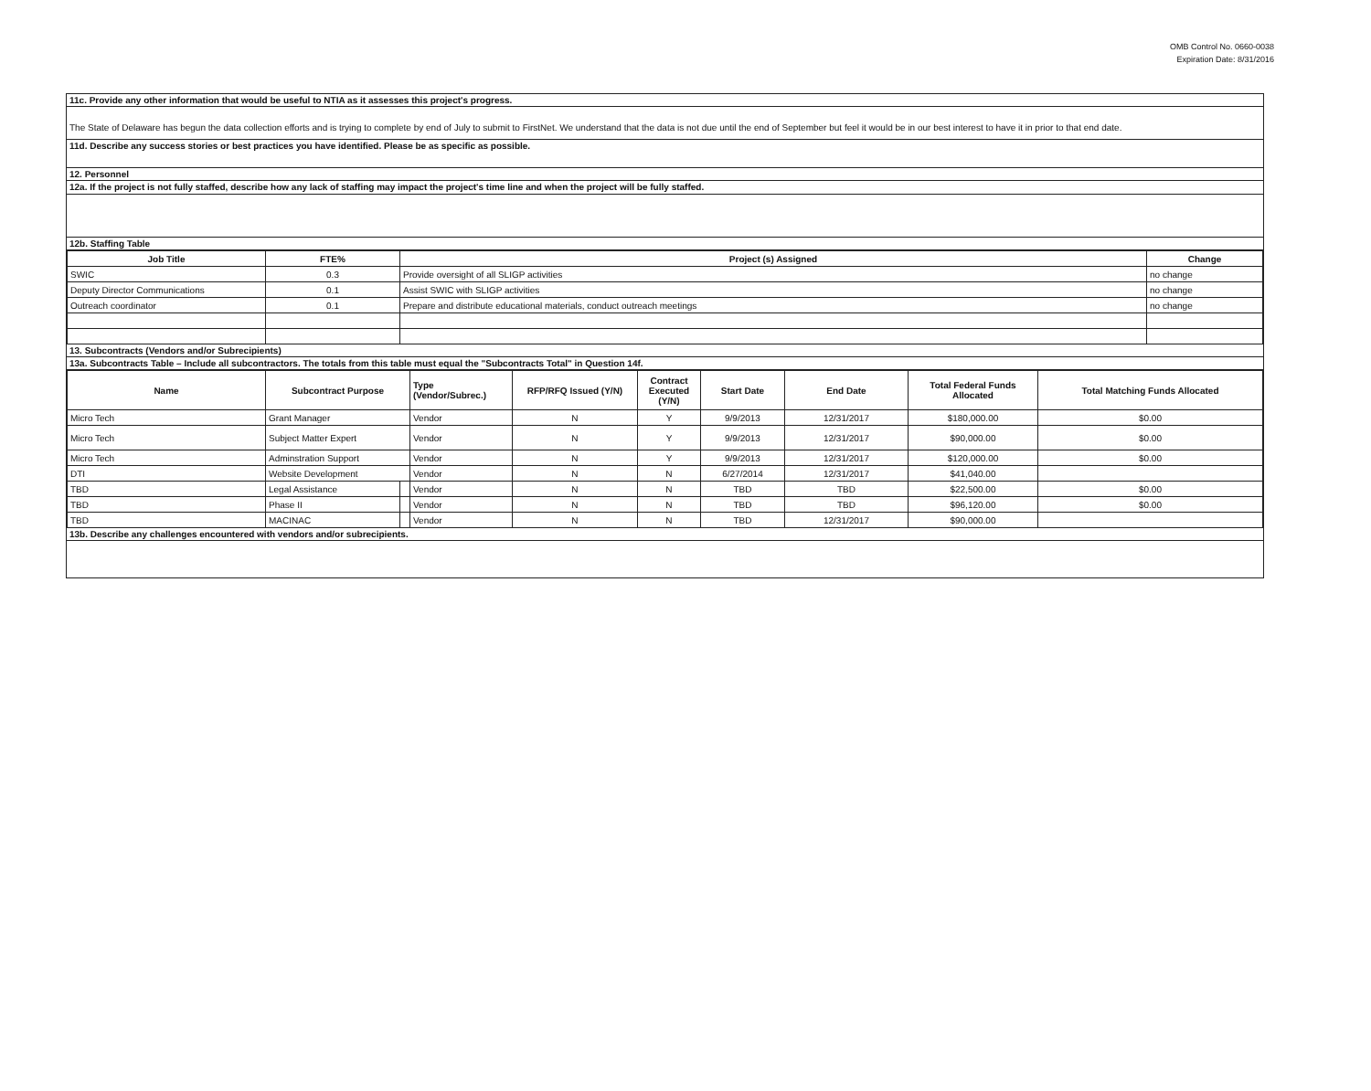OMB Control No. 0660-0038
Expiration Date: 8/31/2016
11c. Provide any other information that would be useful to NTIA as it assesses this project's progress.
The State of Delaware has begun the data collection efforts and is trying to complete by end of July to submit to FirstNet. We understand that the data is not due until the end of September but feel it would be in our best interest to have it in prior to that end date.
11d. Describe any success stories or best practices you have identified. Please be as specific as possible.
12. Personnel
12a. If the project is not fully staffed, describe how any lack of staffing may impact the project's time line and when the project will be fully staffed.
12b. Staffing Table
| Job Title | FTE% | Project (s) Assigned | Change |
| --- | --- | --- | --- |
| SWIC | 0.3 | Provide oversight of all SLIGP activities | no change |
| Deputy Director Communications | 0.1 | Assist SWIC with SLIGP activities | no change |
| Outreach coordinator | 0.1 | Prepare and distribute educational materials, conduct outreach meetings | no change |
13. Subcontracts (Vendors and/or Subrecipients)
13a. Subcontracts Table – Include all subcontractors. The totals from this table must equal the "Subcontracts Total" in Question 14f.
| Name | Subcontract Purpose | | Type (Vendor/Subrec.) | RFP/RFQ Issued (Y/N) | Contract Executed (Y/N) | Start Date | End Date | Total Federal Funds Allocated | Total Matching Funds Allocated |
| --- | --- | --- | --- | --- | --- | --- | --- | --- | --- |
| Micro Tech | Grant Manager | | Vendor | N | Y | 9/9/2013 | 12/31/2017 | $180,000.00 | $0.00 |
| Micro Tech | Subject Matter Expert | | Vendor | N | Y | 9/9/2013 | 12/31/2017 | $90,000.00 | $0.00 |
| Micro Tech | Adminstration Support | | Vendor | N | Y | 9/9/2013 | 12/31/2017 | $120,000.00 | $0.00 |
| DTI | Website Development | | Vendor | N | N | 6/27/2014 | 12/31/2017 | $41,040.00 | |
| TBD | Legal Assistance | | Vendor | N | N | TBD | TBD | $22,500.00 | $0.00 |
| TBD | Phase II | | Vendor | N | N | TBD | TBD | $96,120.00 | $0.00 |
| TBD | MACINAC | | Vendor | N | N | TBD | 12/31/2017 | $90,000.00 | |
13b. Describe any challenges encountered with vendors and/or subrecipients.